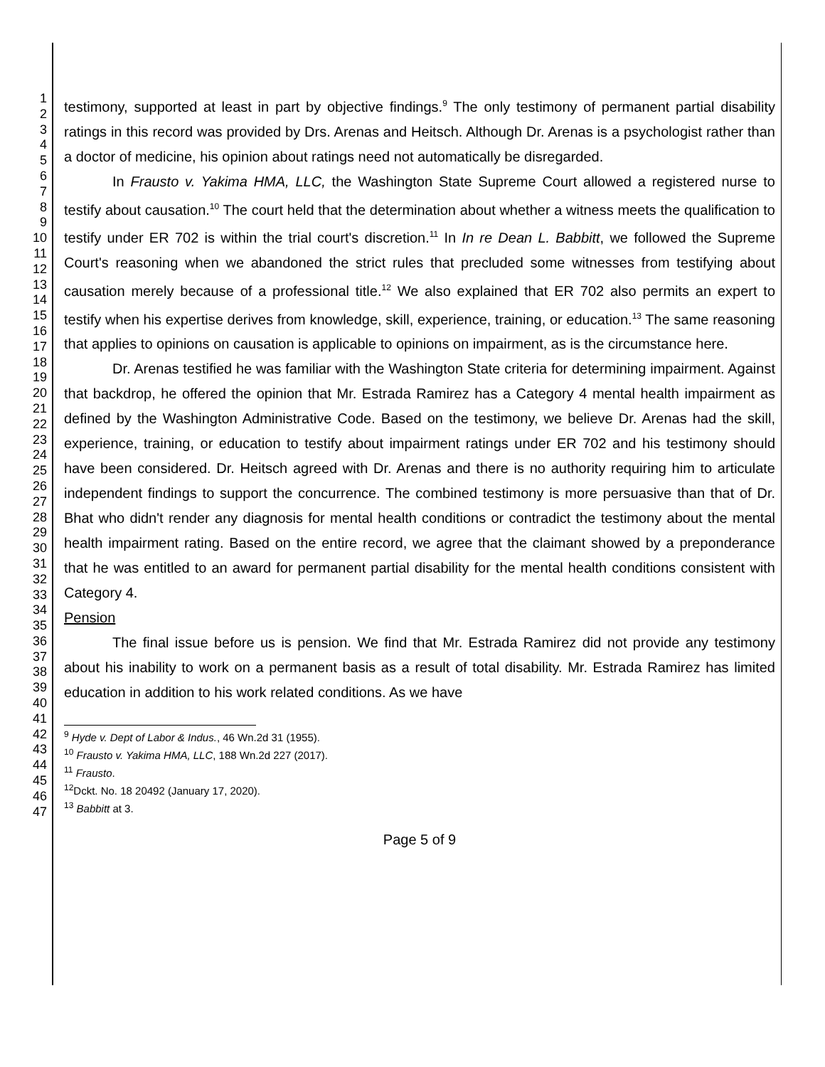1
2
3
4
5
6
7
8
9
10
11
12
13
14
15
16
17
18
19
20
21
22
23
24
25
26
27
28
29
30
31
32
33
34
35
36
37
38
39
40
41
42
43
44
45
46
47
testimony, supported at least in part by objective findings.<sup>9</sup> The only testimony of permanent partial disability ratings in this record was provided by Drs. Arenas and Heitsch. Although Dr. Arenas is a psychologist rather than a doctor of medicine, his opinion about ratings need not automatically be disregarded.
In Frausto v. Yakima HMA, LLC, the Washington State Supreme Court allowed a registered nurse to testify about causation.<sup>10</sup> The court held that the determination about whether a witness meets the qualification to testify under ER 702 is within the trial court's discretion.<sup>11</sup> In In re Dean L. Babbitt, we followed the Supreme Court's reasoning when we abandoned the strict rules that precluded some witnesses from testifying about causation merely because of a professional title.<sup>12</sup> We also explained that ER 702 also permits an expert to testify when his expertise derives from knowledge, skill, experience, training, or education.<sup>13</sup> The same reasoning that applies to opinions on causation is applicable to opinions on impairment, as is the circumstance here.
Dr. Arenas testified he was familiar with the Washington State criteria for determining impairment. Against that backdrop, he offered the opinion that Mr. Estrada Ramirez has a Category 4 mental health impairment as defined by the Washington Administrative Code. Based on the testimony, we believe Dr. Arenas had the skill, experience, training, or education to testify about impairment ratings under ER 702 and his testimony should have been considered. Dr. Heitsch agreed with Dr. Arenas and there is no authority requiring him to articulate independent findings to support the concurrence. The combined testimony is more persuasive than that of Dr. Bhat who didn't render any diagnosis for mental health conditions or contradict the testimony about the mental health impairment rating. Based on the entire record, we agree that the claimant showed by a preponderance that he was entitled to an award for permanent partial disability for the mental health conditions consistent with Category 4.
Pension
The final issue before us is pension. We find that Mr. Estrada Ramirez did not provide any testimony about his inability to work on a permanent basis as a result of total disability. Mr. Estrada Ramirez has limited education in addition to his work related conditions. As we have
<sup>9</sup> Hyde v. Dept of Labor & Indus., 46 Wn.2d 31 (1955).
<sup>10</sup> Frausto v. Yakima HMA, LLC, 188 Wn.2d 227 (2017).
<sup>11</sup> Frausto.
<sup>12</sup> Dckt. No. 18 20492 (January 17, 2020).
<sup>13</sup> Babbitt at 3.
Page 5 of 9